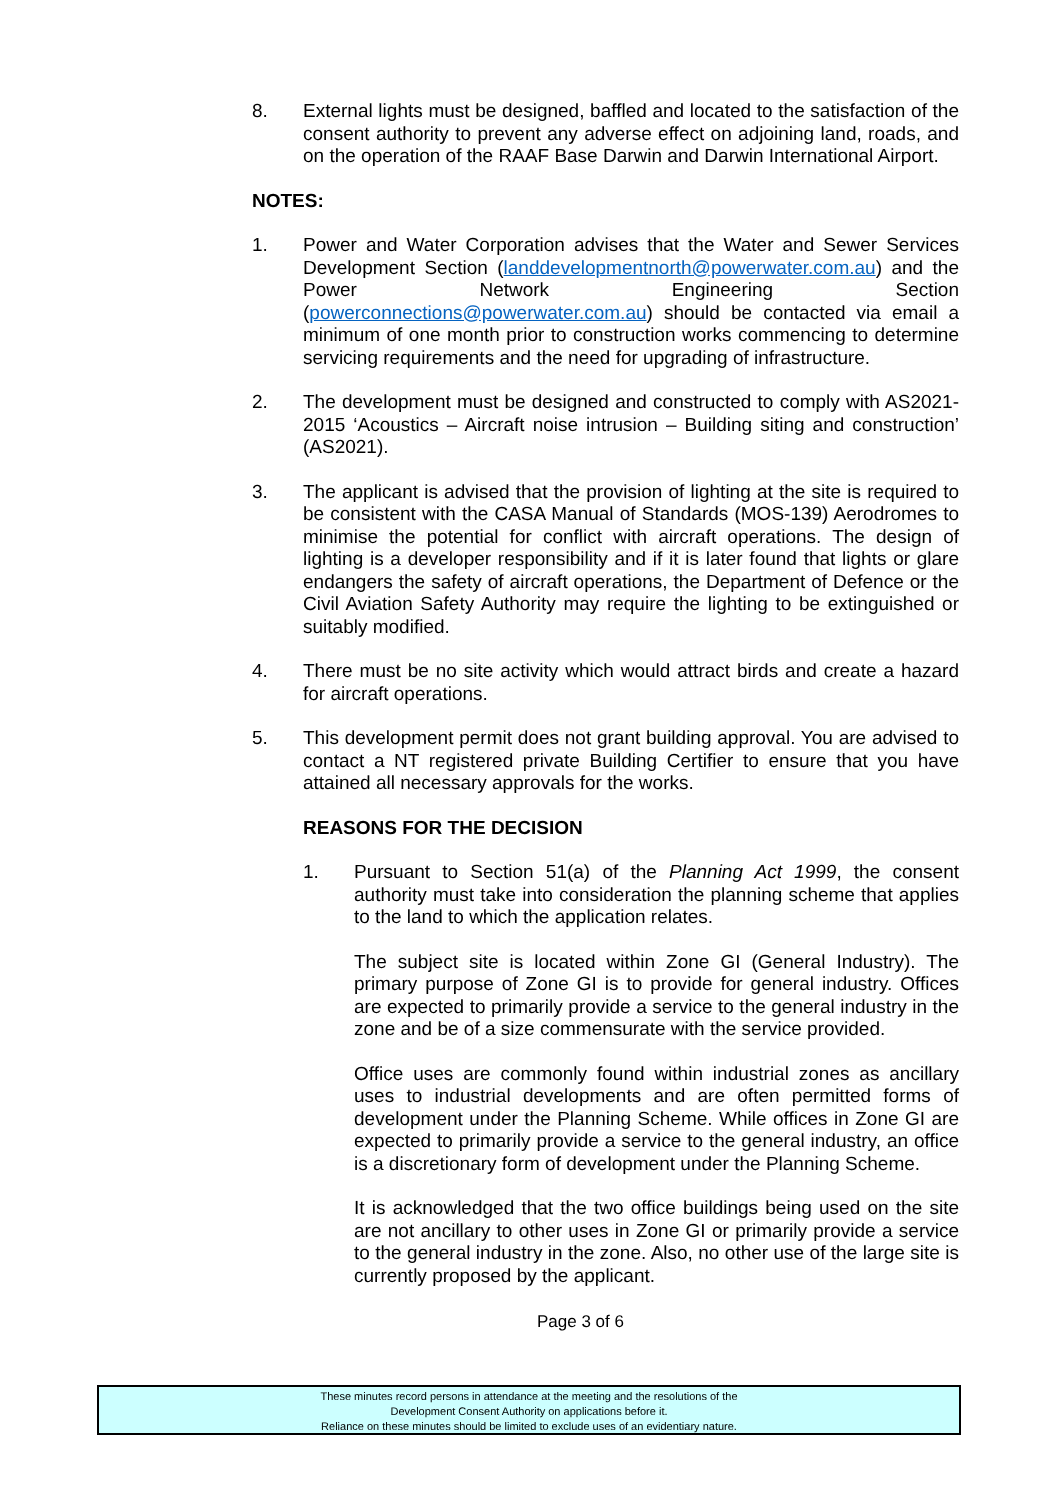8. External lights must be designed, baffled and located to the satisfaction of the consent authority to prevent any adverse effect on adjoining land, roads, and on the operation of the RAAF Base Darwin and Darwin International Airport.
NOTES:
1. Power and Water Corporation advises that the Water and Sewer Services Development Section (landdevelopmentnorth@powerwater.com.au) and the Power Network Engineering Section (powerconnections@powerwater.com.au) should be contacted via email a minimum of one month prior to construction works commencing to determine servicing requirements and the need for upgrading of infrastructure.
2. The development must be designed and constructed to comply with AS2021-2015 ‘Acoustics – Aircraft noise intrusion – Building siting and construction’ (AS2021).
3. The applicant is advised that the provision of lighting at the site is required to be consistent with the CASA Manual of Standards (MOS-139) Aerodromes to minimise the potential for conflict with aircraft operations. The design of lighting is a developer responsibility and if it is later found that lights or glare endangers the safety of aircraft operations, the Department of Defence or the Civil Aviation Safety Authority may require the lighting to be extinguished or suitably modified.
4. There must be no site activity which would attract birds and create a hazard for aircraft operations.
5. This development permit does not grant building approval. You are advised to contact a NT registered private Building Certifier to ensure that you have attained all necessary approvals for the works.
REASONS FOR THE DECISION
1. Pursuant to Section 51(a) of the Planning Act 1999, the consent authority must take into consideration the planning scheme that applies to the land to which the application relates.
The subject site is located within Zone GI (General Industry). The primary purpose of Zone GI is to provide for general industry. Offices are expected to primarily provide a service to the general industry in the zone and be of a size commensurate with the service provided.
Office uses are commonly found within industrial zones as ancillary uses to industrial developments and are often permitted forms of development under the Planning Scheme. While offices in Zone GI are expected to primarily provide a service to the general industry, an office is a discretionary form of development under the Planning Scheme.
It is acknowledged that the two office buildings being used on the site are not ancillary to other uses in Zone GI or primarily provide a service to the general industry in the zone. Also, no other use of the large site is currently proposed by the applicant.
Page 3 of 6
These minutes record persons in attendance at the meeting and the resolutions of the
Development Consent Authority on applications before it.
Reliance on these minutes should be limited to exclude uses of an evidentiary nature.